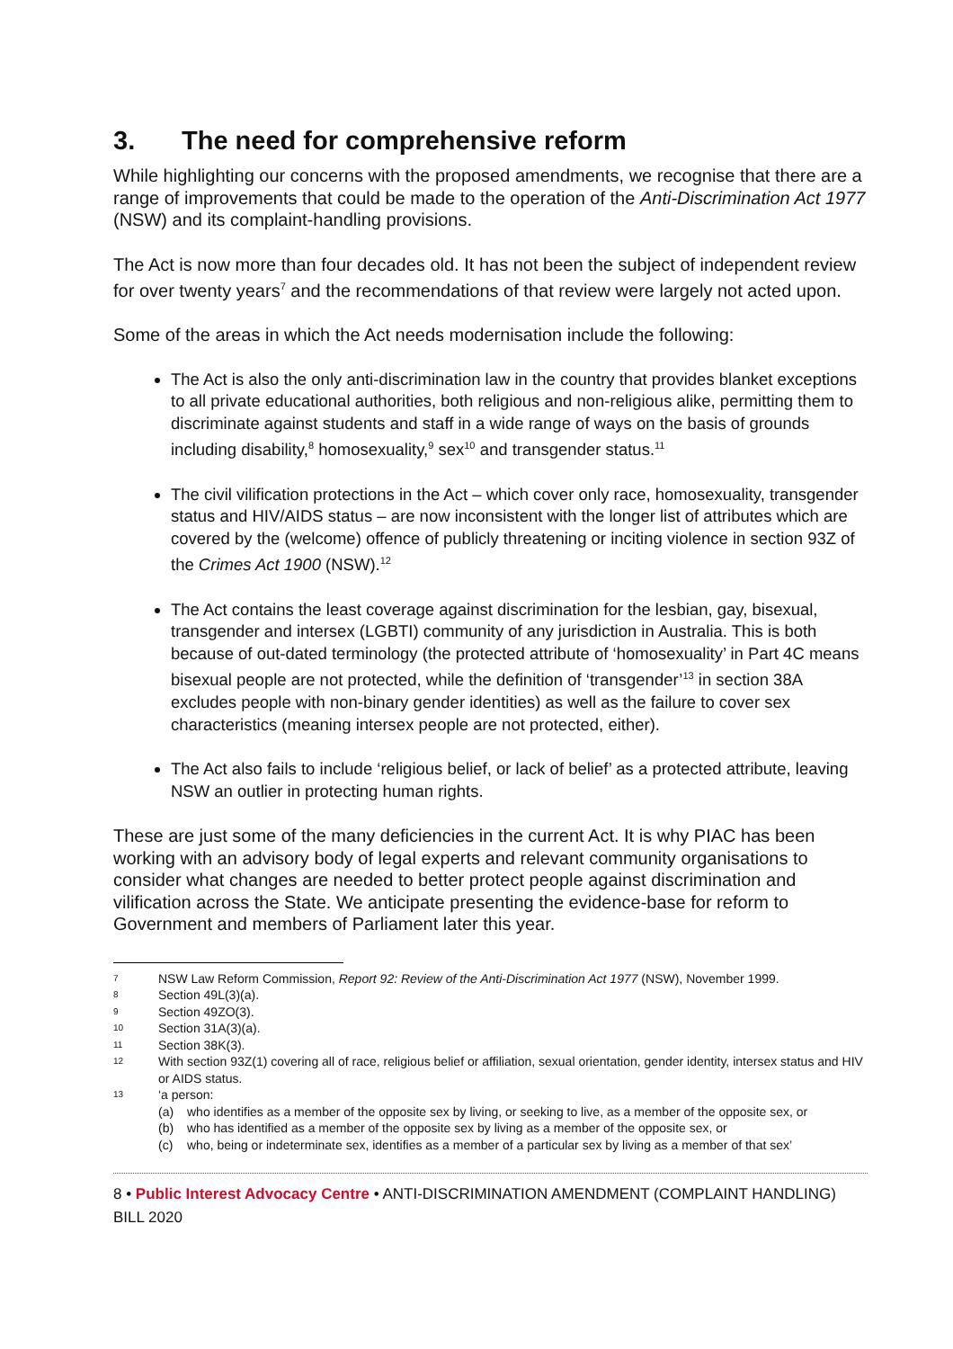3. The need for comprehensive reform
While highlighting our concerns with the proposed amendments, we recognise that there are a range of improvements that could be made to the operation of the Anti-Discrimination Act 1977 (NSW) and its complaint-handling provisions.
The Act is now more than four decades old. It has not been the subject of independent review for over twenty years<sup>7</sup> and the recommendations of that review were largely not acted upon.
Some of the areas in which the Act needs modernisation include the following:
The Act is also the only anti-discrimination law in the country that provides blanket exceptions to all private educational authorities, both religious and non-religious alike, permitting them to discriminate against students and staff in a wide range of ways on the basis of grounds including disability,<sup>8</sup> homosexuality,<sup>9</sup> sex<sup>10</sup> and transgender status.<sup>11</sup>
The civil vilification protections in the Act – which cover only race, homosexuality, transgender status and HIV/AIDS status – are now inconsistent with the longer list of attributes which are covered by the (welcome) offence of publicly threatening or inciting violence in section 93Z of the Crimes Act 1900 (NSW).<sup>12</sup>
The Act contains the least coverage against discrimination for the lesbian, gay, bisexual, transgender and intersex (LGBTI) community of any jurisdiction in Australia. This is both because of out-dated terminology (the protected attribute of ‘homosexuality’ in Part 4C means bisexual people are not protected, while the definition of ‘transgender’<sup>13</sup> in section 38A excludes people with non-binary gender identities) as well as the failure to cover sex characteristics (meaning intersex people are not protected, either).
The Act also fails to include ‘religious belief, or lack of belief’ as a protected attribute, leaving NSW an outlier in protecting human rights.
These are just some of the many deficiencies in the current Act. It is why PIAC has been working with an advisory body of legal experts and relevant community organisations to consider what changes are needed to better protect people against discrimination and vilification across the State. We anticipate presenting the evidence-base for reform to Government and members of Parliament later this year.
7 NSW Law Reform Commission, Report 92: Review of the Anti-Discrimination Act 1977 (NSW), November 1999.
8 Section 49L(3)(a).
9 Section 49ZO(3).
10 Section 31A(3)(a).
11 Section 38K(3).
12 With section 93Z(1) covering all of race, religious belief or affiliation, sexual orientation, gender identity, intersex status and HIV or AIDS status.
13 ‘a person:
(a) who identifies as a member of the opposite sex by living, or seeking to live, as a member of the opposite sex, or
(b) who has identified as a member of the opposite sex by living as a member of the opposite sex, or
(c) who, being or indeterminate sex, identifies as a member of a particular sex by living as a member of that sex’
8 • Public Interest Advocacy Centre • ANTI-DISCRIMINATION AMENDMENT (COMPLAINT HANDLING) BILL 2020